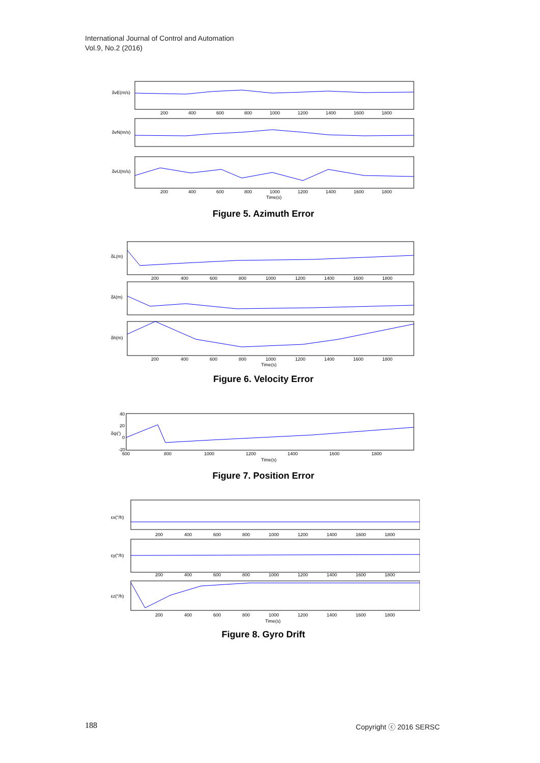International Journal of Control and Automation
Vol.9, No.2 (2016)
200
400
600
800
1000
1200
1400
1600
1800
200
400
600
800
1000
1200
1400
1600
1800
Time(s)
δvE(m/s)
δvN(m/s)
δvU(m/s)
Figure 5. Azimuth Error
200
400
600
800
1000
1200
1400
1600
1800
200
400
600
800
1000
1200
1400
1600
1800
Time(s)
δL(m)
δλ(m)
δh(m)
Figure 6. Velocity Error
40
20
0
-20
600
800
1000
1200
1400
1600
1800
Time(s)
δψ(')
Figure 7. Position Error
200
400
600
800
1000
1200
1400
1600
1800
200
400
600
800
1000
1200
1400
1600
1800
200
400
600
800
1000
1200
1400
1600
1800
Time(s)
εx(°/h)
εy(°/h)
εz(°/h)
Figure 8. Gyro Drift
188 Copyright ⓒ 2016 SERSC